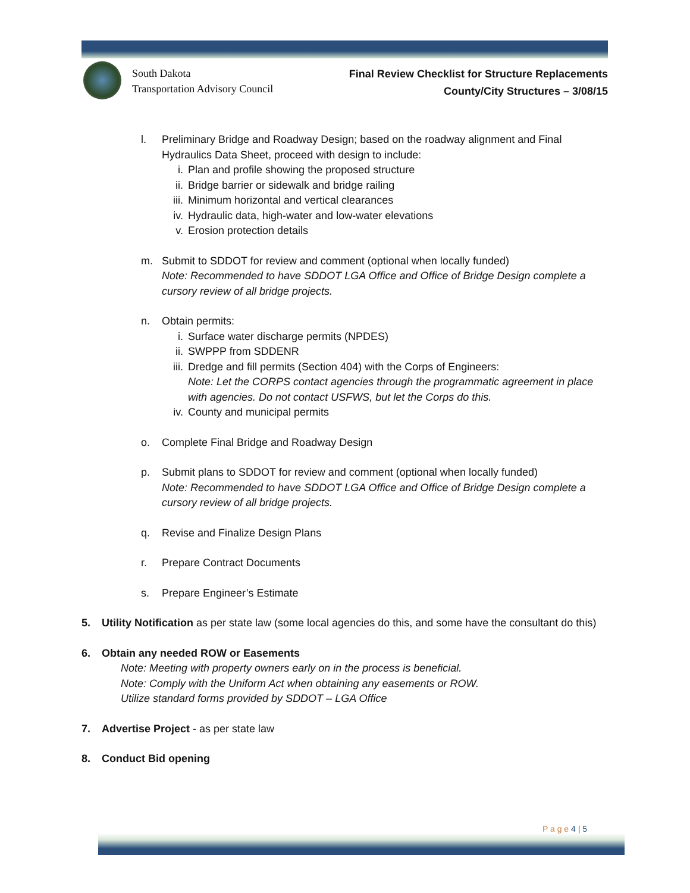South Dakota
Transportation Advisory Council
Final Review Checklist for Structure Replacements
County/City Structures – 3/08/15
l. Preliminary Bridge and Roadway Design; based on the roadway alignment and Final Hydraulics Data Sheet, proceed with design to include:
i. Plan and profile showing the proposed structure
ii. Bridge barrier or sidewalk and bridge railing
iii.
Minimum horizontal and vertical clearances
iv. Hydraulic data, high-water and low-water elevations
v. Erosion protection details
m. Submit to SDDOT for review and comment (optional when locally funded)
Note: Recommended to have SDDOT LGA Office and Office of Bridge Design complete a cursory review of all bridge projects.
n. Obtain permits:
i. Surface water discharge permits (NPDES)
ii. SWPPP from SDDENR
iii.
Dredge and fill permits (Section 404) with the Corps of Engineers:
Note: Let the CORPS contact agencies through the programmatic agreement in place with agencies. Do not contact USFWS, but let the Corps do this.
iv. County and municipal permits
o. Complete Final Bridge and Roadway Design
p. Submit plans to SDDOT for review and comment (optional when locally funded)
Note: Recommended to have SDDOT LGA Office and Office of Bridge Design complete a cursory review of all bridge projects.
q. Revise and Finalize Design Plans
r. Prepare Contract Documents
s. Prepare Engineer’s Estimate
5. Utility Notification as per state law (some local agencies do this, and some have the consultant do this)
6. Obtain any needed ROW or Easements
Note: Meeting with property owners early on in the process is beneficial.
Note: Comply with the Uniform Act when obtaining any easements or ROW.
Utilize standard forms provided by SDDOT – LGA Office
7. Advertise Project - as per state law
8. Conduct Bid opening
P a g e 4 | 5